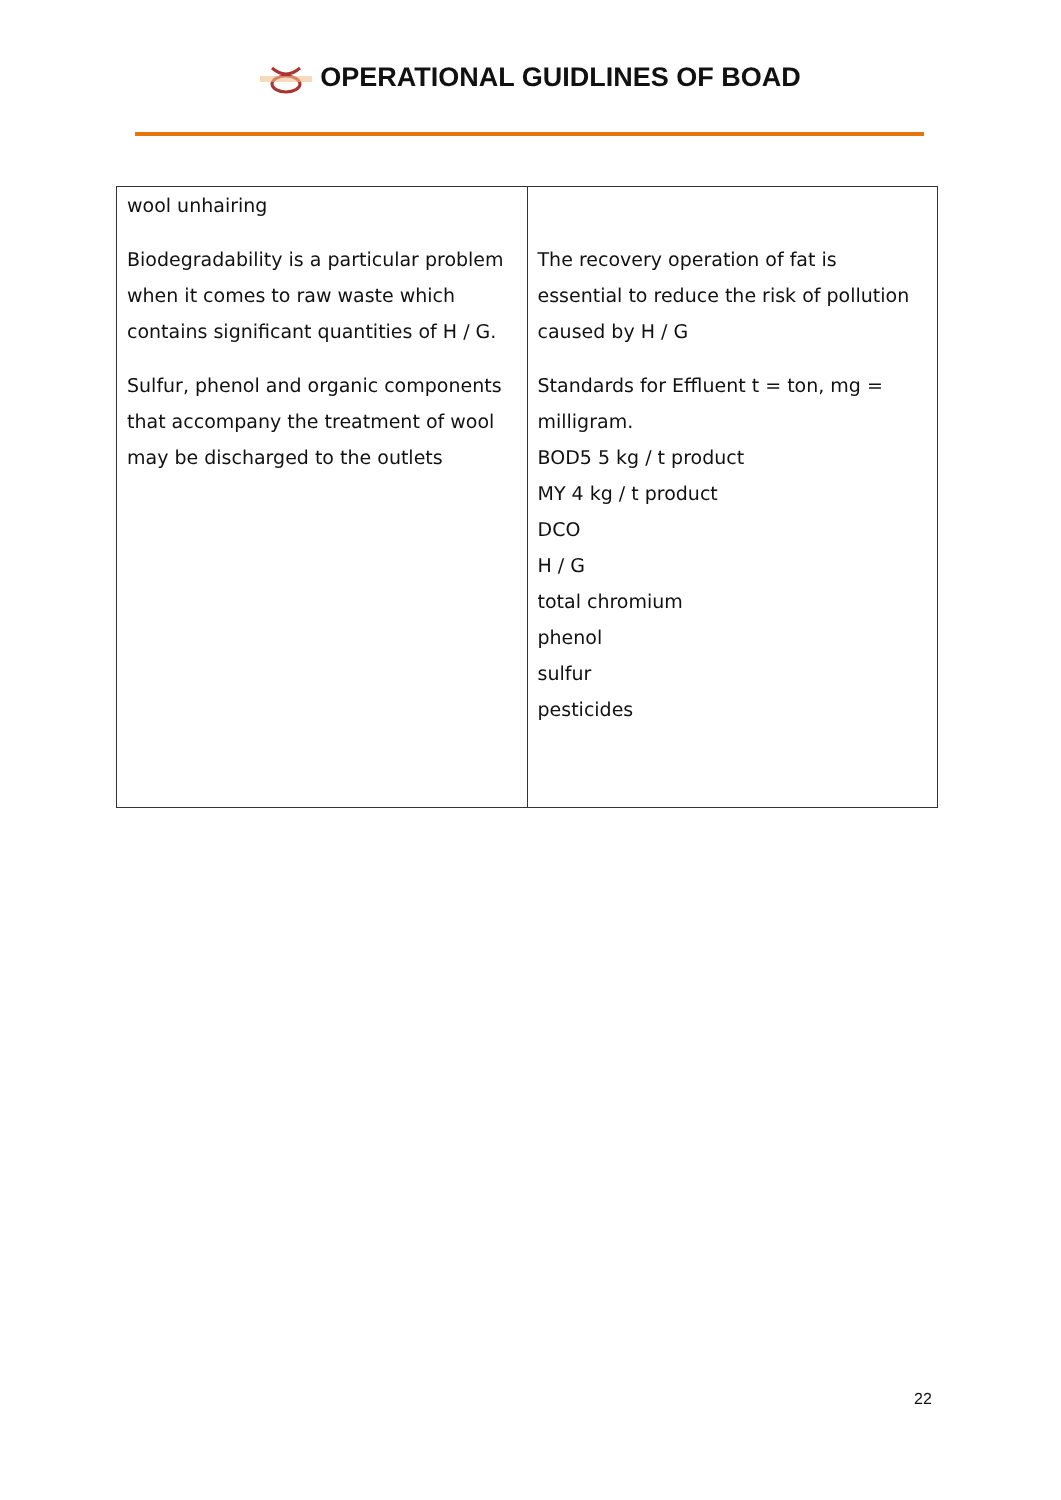OPERATIONAL GUIDLINES OF BOAD
| wool unhairing Biodegradability is a particular problem when it comes to raw waste which contains significant quantities of H / G. Sulfur, phenol and organic components that accompany the treatment of wool may be discharged to the outlets | The recovery operation of fat is essential to reduce the risk of pollution caused by H / G Standards for Effluent t = ton, mg = milligram. BOD5 5 kg / t product MY 4 kg / t product DCO H / G total chromium phenol sulfur pesticides |
22